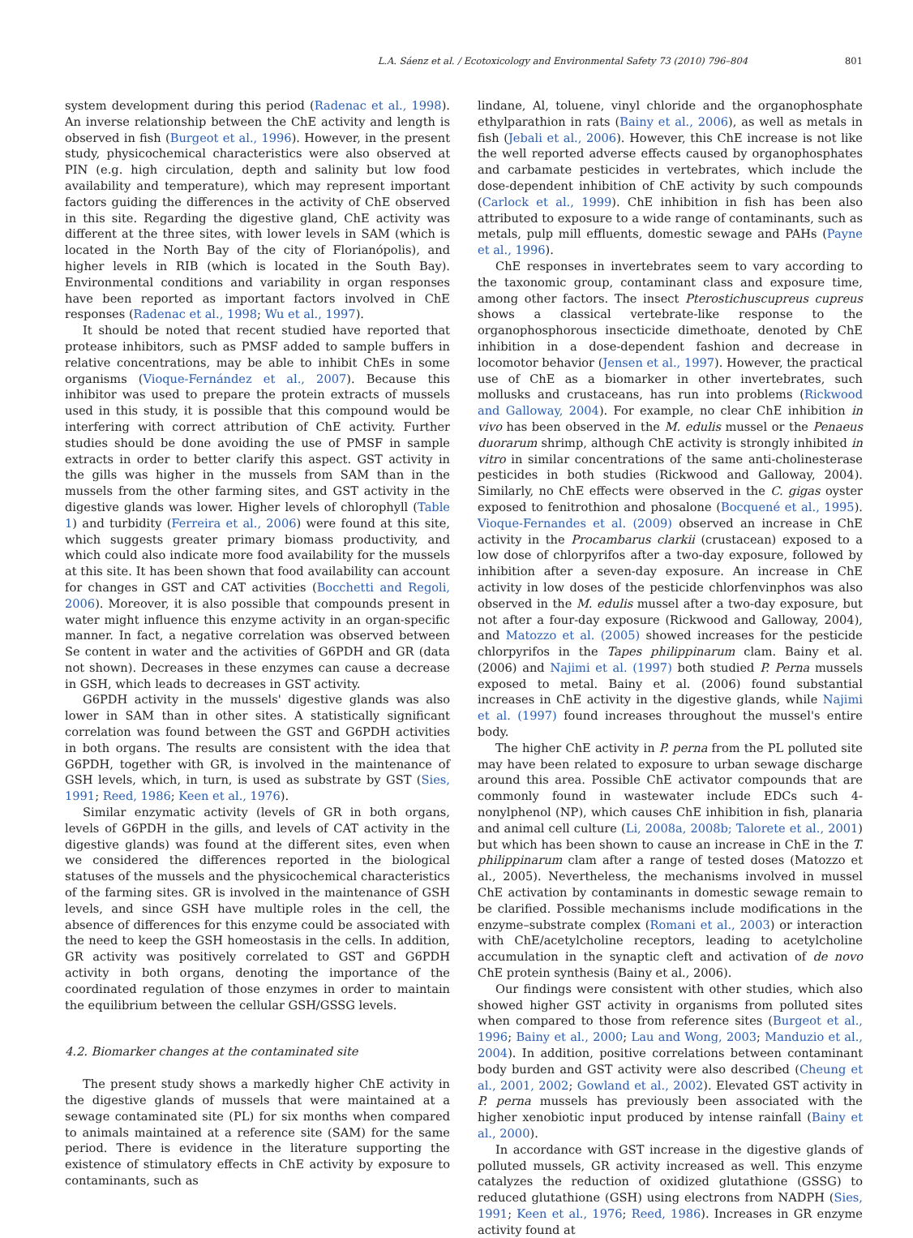L.A. Sáenz et al. / Ecotoxicology and Environmental Safety 73 (2010) 796–804 801
system development during this period (Radenac et al., 1998). An inverse relationship between the ChE activity and length is observed in fish (Burgeot et al., 1996). However, in the present study, physicochemical characteristics were also observed at PIN (e.g. high circulation, depth and salinity but low food availability and temperature), which may represent important factors guiding the differences in the activity of ChE observed in this site. Regarding the digestive gland, ChE activity was different at the three sites, with lower levels in SAM (which is located in the North Bay of the city of Florianópolis), and higher levels in RIB (which is located in the South Bay). Environmental conditions and variability in organ responses have been reported as important factors involved in ChE responses (Radenac et al., 1998; Wu et al., 1997).
It should be noted that recent studied have reported that protease inhibitors, such as PMSF added to sample buffers in relative concentrations, may be able to inhibit ChEs in some organisms (Vioque-Fernández et al., 2007). Because this inhibitor was used to prepare the protein extracts of mussels used in this study, it is possible that this compound would be interfering with correct attribution of ChE activity. Further studies should be done avoiding the use of PMSF in sample extracts in order to better clarify this aspect. GST activity in the gills was higher in the mussels from SAM than in the mussels from the other farming sites, and GST activity in the digestive glands was lower. Higher levels of chlorophyll (Table 1) and turbidity (Ferreira et al., 2006) were found at this site, which suggests greater primary biomass productivity, and which could also indicate more food availability for the mussels at this site. It has been shown that food availability can account for changes in GST and CAT activities (Bocchetti and Regoli, 2006). Moreover, it is also possible that compounds present in water might influence this enzyme activity in an organ-specific manner. In fact, a negative correlation was observed between Se content in water and the activities of G6PDH and GR (data not shown). Decreases in these enzymes can cause a decrease in GSH, which leads to decreases in GST activity.
G6PDH activity in the mussels' digestive glands was also lower in SAM than in other sites. A statistically significant correlation was found between the GST and G6PDH activities in both organs. The results are consistent with the idea that G6PDH, together with GR, is involved in the maintenance of GSH levels, which, in turn, is used as substrate by GST (Sies, 1991; Reed, 1986; Keen et al., 1976).
Similar enzymatic activity (levels of GR in both organs, levels of G6PDH in the gills, and levels of CAT activity in the digestive glands) was found at the different sites, even when we considered the differences reported in the biological statuses of the mussels and the physicochemical characteristics of the farming sites. GR is involved in the maintenance of GSH levels, and since GSH have multiple roles in the cell, the absence of differences for this enzyme could be associated with the need to keep the GSH homeostasis in the cells. In addition, GR activity was positively correlated to GST and G6PDH activity in both organs, denoting the importance of the coordinated regulation of those enzymes in order to maintain the equilibrium between the cellular GSH/GSSG levels.
4.2. Biomarker changes at the contaminated site
The present study shows a markedly higher ChE activity in the digestive glands of mussels that were maintained at a sewage contaminated site (PL) for six months when compared to animals maintained at a reference site (SAM) for the same period. There is evidence in the literature supporting the existence of stimulatory effects in ChE activity by exposure to contaminants, such as
lindane, Al, toluene, vinyl chloride and the organophosphate ethylparathion in rats (Bainy et al., 2006), as well as metals in fish (Jebali et al., 2006). However, this ChE increase is not like the well reported adverse effects caused by organophosphates and carbamate pesticides in vertebrates, which include the dose-dependent inhibition of ChE activity by such compounds (Carlock et al., 1999). ChE inhibition in fish has been also attributed to exposure to a wide range of contaminants, such as metals, pulp mill effluents, domestic sewage and PAHs (Payne et al., 1996).
ChE responses in invertebrates seem to vary according to the taxonomic group, contaminant class and exposure time, among other factors. The insect Pterostichuscupreus cupreus shows a classical vertebrate-like response to the organophosphorous insecticide dimethoate, denoted by ChE inhibition in a dose-dependent fashion and decrease in locomotor behavior (Jensen et al., 1997). However, the practical use of ChE as a biomarker in other invertebrates, such mollusks and crustaceans, has run into problems (Rickwood and Galloway, 2004). For example, no clear ChE inhibition in vivo has been observed in the M. edulis mussel or the Penaeus duorarum shrimp, although ChE activity is strongly inhibited in vitro in similar concentrations of the same anti-cholinesterase pesticides in both studies (Rickwood and Galloway, 2004). Similarly, no ChE effects were observed in the C. gigas oyster exposed to fenitrothion and phosalone (Bocquené et al., 1995). Vioque-Fernandes et al. (2009) observed an increase in ChE activity in the Procambarus clarkii (crustacean) exposed to a low dose of chlorpyrifos after a two-day exposure, followed by inhibition after a seven-day exposure. An increase in ChE activity in low doses of the pesticide chlorfenvinphos was also observed in the M. edulis mussel after a two-day exposure, but not after a four-day exposure (Rickwood and Galloway, 2004), and Matozzo et al. (2005) showed increases for the pesticide chlorpyrifos in the Tapes philippinarum clam. Bainy et al. (2006) and Najimi et al. (1997) both studied P. Perna mussels exposed to metal. Bainy et al. (2006) found substantial increases in ChE activity in the digestive glands, while Najimi et al. (1997) found increases throughout the mussel's entire body.
The higher ChE activity in P. perna from the PL polluted site may have been related to exposure to urban sewage discharge around this area. Possible ChE activator compounds that are commonly found in wastewater include EDCs such 4-nonylphenol (NP), which causes ChE inhibition in fish, planaria and animal cell culture (Li, 2008a, 2008b; Talorete et al., 2001) but which has been shown to cause an increase in ChE in the T. philippinarum clam after a range of tested doses (Matozzo et al., 2005). Nevertheless, the mechanisms involved in mussel ChE activation by contaminants in domestic sewage remain to be clarified. Possible mechanisms include modifications in the enzyme–substrate complex (Romani et al., 2003) or interaction with ChE/acetylcholine receptors, leading to acetylcholine accumulation in the synaptic cleft and activation of de novo ChE protein synthesis (Bainy et al., 2006).
Our findings were consistent with other studies, which also showed higher GST activity in organisms from polluted sites when compared to those from reference sites (Burgeot et al., 1996; Bainy et al., 2000; Lau and Wong, 2003; Manduzio et al., 2004). In addition, positive correlations between contaminant body burden and GST activity were also described (Cheung et al., 2001, 2002; Gowland et al., 2002). Elevated GST activity in P. perna mussels has previously been associated with the higher xenobiotic input produced by intense rainfall (Bainy et al., 2000).
In accordance with GST increase in the digestive glands of polluted mussels, GR activity increased as well. This enzyme catalyzes the reduction of oxidized glutathione (GSSG) to reduced glutathione (GSH) using electrons from NADPH (Sies, 1991; Keen et al., 1976; Reed, 1986). Increases in GR enzyme activity found at